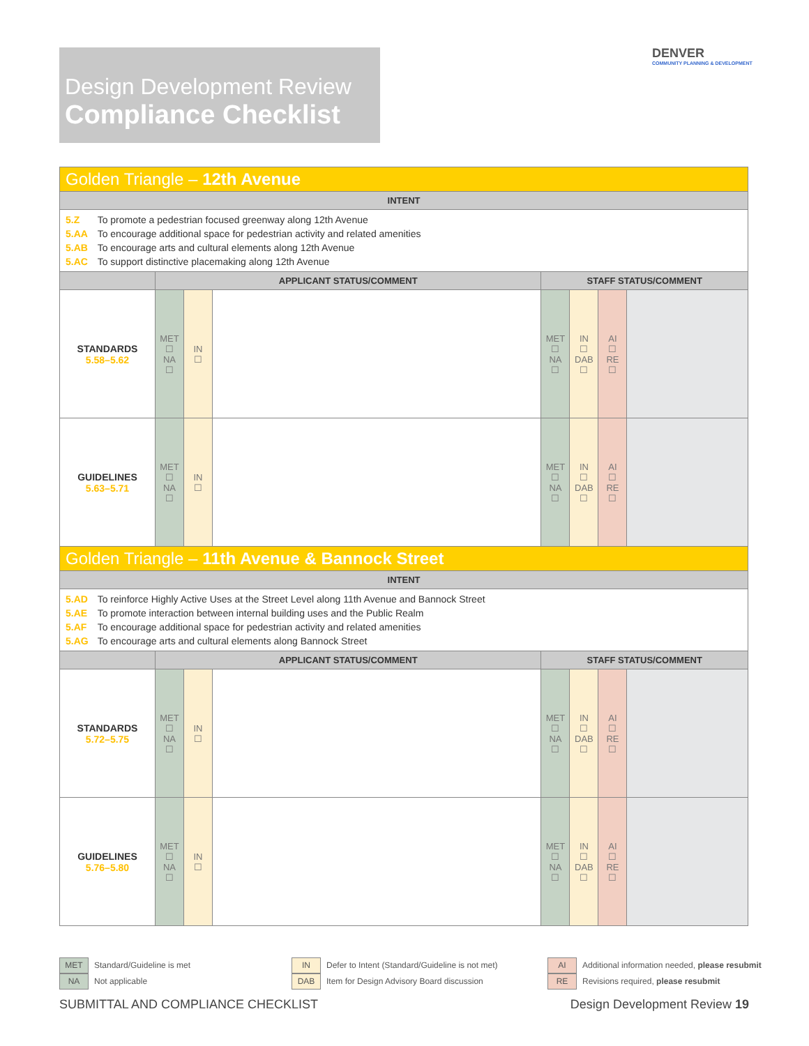Design Development Review
Compliance Checklist
DENVER
COMMUNITY PLANNING & DEVELOPMENT
| Golden Triangle – 12th Avenue | | | | | | | |
| INTENT | | | | | | | |
| 5.Z To promote a pedestrian focused greenway along 12th Avenue 5.AA To encourage additional space for pedestrian activity and related amenities 5.AB To encourage arts and cultural elements along 12th Avenue 5.AC To support distinctive placemaking along 12th Avenue | | | | | | | |
| | APPLICANT STATUS/COMMENT | | | STAFF STATUS/COMMENT | | | |
| STANDARDS 5.58–5.62 | MET ☐ NA ☐ | IN ☐ | | MET ☐ NA ☐ | IN ☐ DAB ☐ | AI ☐ RE ☐ | |
| GUIDELINES 5.63–5.71 | MET ☐ NA ☐ | IN ☐ | | MET ☐ NA ☐ | IN ☐ DAB ☐ | AI ☐ RE ☐ | |
| Golden Triangle – 11th Avenue & Bannock Street | | | | | | | |
| INTENT | | | | | | | |
| 5.AD To reinforce Highly Active Uses at the Street Level along 11th Avenue and Bannock Street 5.AE To promote interaction between internal building uses and the Public Realm 5.AF To encourage additional space for pedestrian activity and related amenities 5.AG To encourage arts and cultural elements along Bannock Street | | | | | | | |
| | APPLICANT STATUS/COMMENT | | | STAFF STATUS/COMMENT | | | |
| STANDARDS 5.72–5.75 | MET ☐ NA ☐ | IN ☐ | | MET ☐ NA ☐ | IN ☐ DAB ☐ | AI ☐ RE ☐ | |
| GUIDELINES 5.76–5.80 | MET ☐ NA ☐ | IN ☐ | | MET ☐ NA ☐ | IN ☐ DAB ☐ | AI ☐ RE ☐ | |
MET Standard/Guideline is met
NA Not applicable
IN Defer to Intent (Standard/Guideline is not met)
DAB Item for Design Advisory Board discussion
AI Additional information needed, please resubmit
RE Revisions required, please resubmit
SUBMITTAL AND COMPLIANCE CHECKLIST
Design Development Review 19